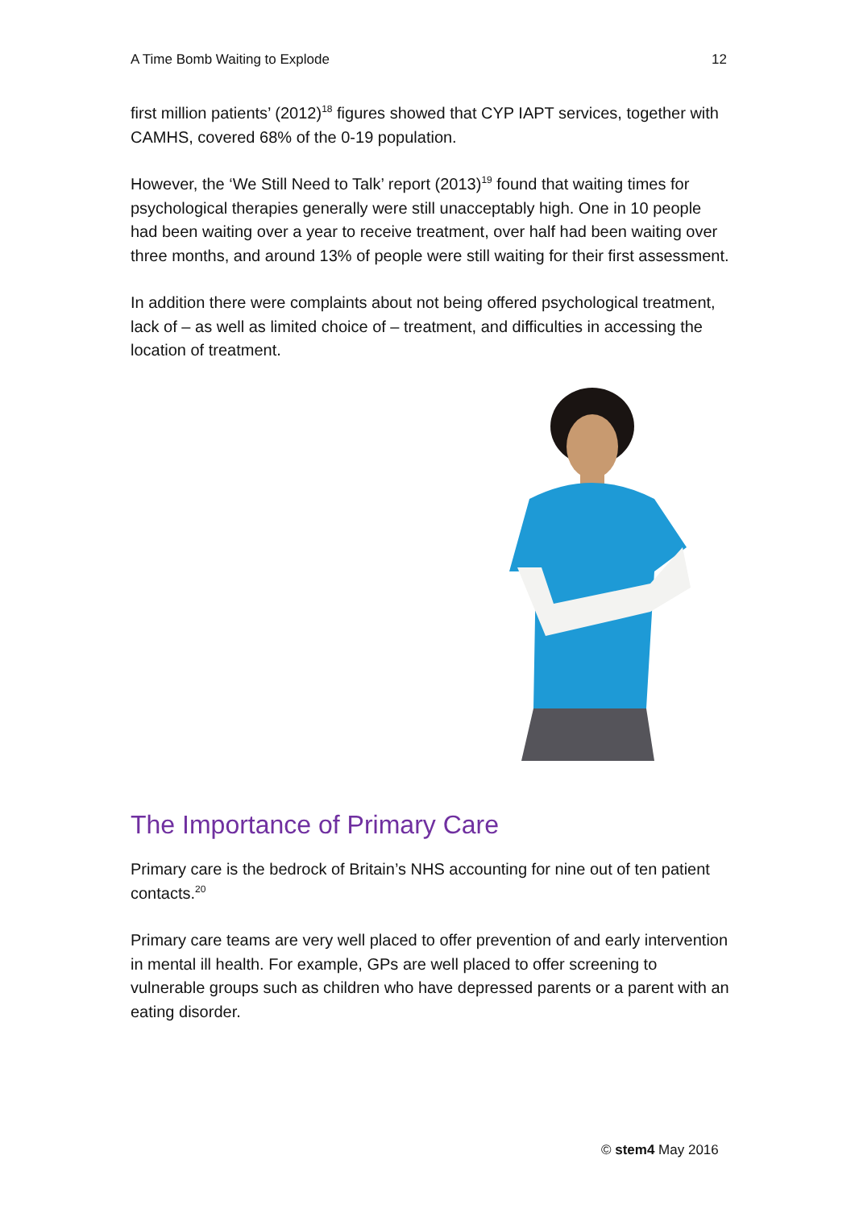A Time Bomb Waiting to Explode 12
first million patients’ (2012)<sup>18</sup> figures showed that CYP IAPT services, together with CAMHS, covered 68% of the 0-19 population.
However, the ‘We Still Need to Talk’ report (2013)<sup>19</sup> found that waiting times for psychological therapies generally were still unacceptably high. One in 10 people had been waiting over a year to receive treatment, over half had been waiting over three months, and around 13% of people were still waiting for their first assessment.
In addition there were complaints about not being offered psychological treatment, lack of – as well as limited choice of – treatment, and difficulties in accessing the location of treatment.
The Importance of Primary Care
Primary care is the bedrock of Britain’s NHS accounting for nine out of ten patient contacts.<sup>20</sup>
Primary care teams are very well placed to offer prevention of and early intervention in mental ill health. For example, GPs are well placed to offer screening to vulnerable groups such as children who have depressed parents or a parent with an eating disorder.
© stem4 May 2016